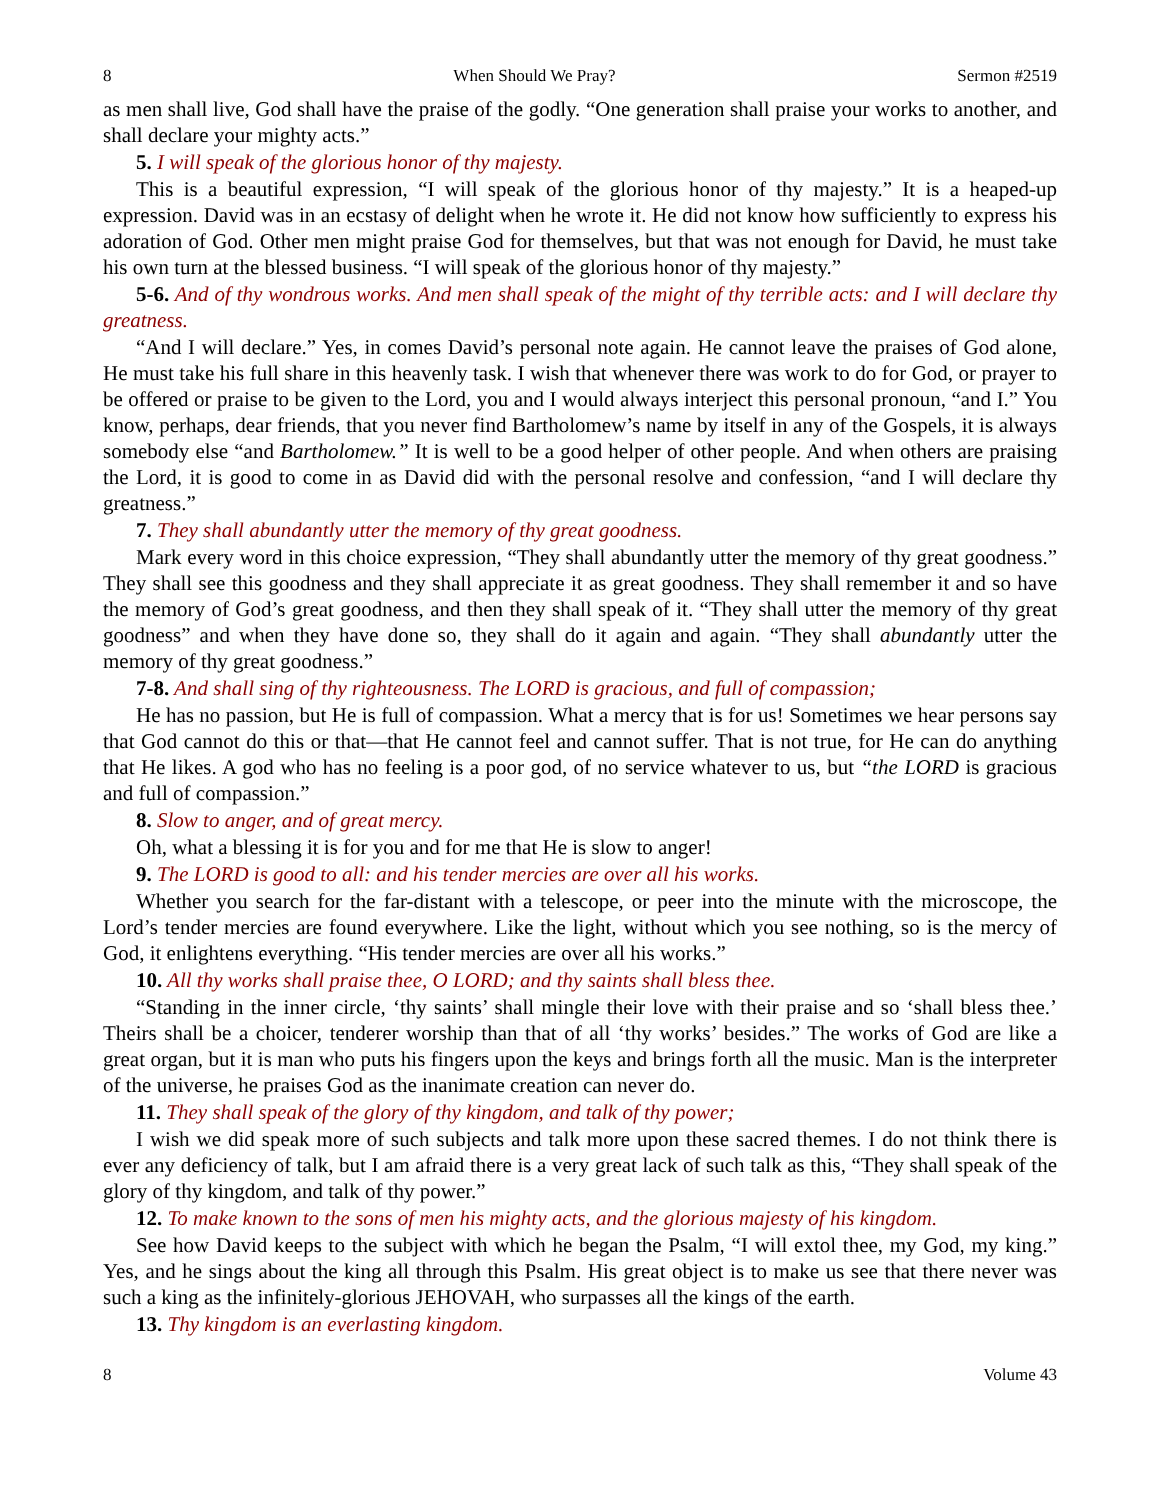8 When Should We Pray? Sermon #2519
as men shall live, God shall have the praise of the godly. “One generation shall praise your works to another, and shall declare your mighty acts.”
5. I will speak of the glorious honor of thy majesty.
This is a beautiful expression, “I will speak of the glorious honor of thy majesty.” It is a heaped-up expression. David was in an ecstasy of delight when he wrote it. He did not know how sufficiently to express his adoration of God. Other men might praise God for themselves, but that was not enough for David, he must take his own turn at the blessed business. “I will speak of the glorious honor of thy majesty.”
5-6. And of thy wondrous works. And men shall speak of the might of thy terrible acts: and I will declare thy greatness.
“And I will declare.” Yes, in comes David’s personal note again. He cannot leave the praises of God alone, He must take his full share in this heavenly task. I wish that whenever there was work to do for God, or prayer to be offered or praise to be given to the Lord, you and I would always interject this personal pronoun, “and I.” You know, perhaps, dear friends, that you never find Bartholomew’s name by itself in any of the Gospels, it is always somebody else “and Bartholomew.” It is well to be a good helper of other people. And when others are praising the Lord, it is good to come in as David did with the personal resolve and confession, “and I will declare thy greatness.”
7. They shall abundantly utter the memory of thy great goodness.
Mark every word in this choice expression, “They shall abundantly utter the memory of thy great goodness.” They shall see this goodness and they shall appreciate it as great goodness. They shall remember it and so have the memory of God’s great goodness, and then they shall speak of it. “They shall utter the memory of thy great goodness” and when they have done so, they shall do it again and again. “They shall abundantly utter the memory of thy great goodness.”
7-8. And shall sing of thy righteousness. The LORD is gracious, and full of compassion;
He has no passion, but He is full of compassion. What a mercy that is for us! Sometimes we hear persons say that God cannot do this or that—that He cannot feel and cannot suffer. That is not true, for He can do anything that He likes. A god who has no feeling is a poor god, of no service whatever to us, but “the LORD is gracious and full of compassion.”
8. Slow to anger, and of great mercy.
Oh, what a blessing it is for you and for me that He is slow to anger!
9. The LORD is good to all: and his tender mercies are over all his works.
Whether you search for the far-distant with a telescope, or peer into the minute with the microscope, the Lord’s tender mercies are found everywhere. Like the light, without which you see nothing, so is the mercy of God, it enlightens everything. “His tender mercies are over all his works.”
10. All thy works shall praise thee, O LORD; and thy saints shall bless thee.
“Standing in the inner circle, ‘thy saints’ shall mingle their love with their praise and so ‘shall bless thee.’ Theirs shall be a choicer, tenderer worship than that of all ‘thy works’ besides.” The works of God are like a great organ, but it is man who puts his fingers upon the keys and brings forth all the music. Man is the interpreter of the universe, he praises God as the inanimate creation can never do.
11. They shall speak of the glory of thy kingdom, and talk of thy power;
I wish we did speak more of such subjects and talk more upon these sacred themes. I do not think there is ever any deficiency of talk, but I am afraid there is a very great lack of such talk as this, “They shall speak of the glory of thy kingdom, and talk of thy power.”
12. To make known to the sons of men his mighty acts, and the glorious majesty of his kingdom.
See how David keeps to the subject with which he began the Psalm, “I will extol thee, my God, my king.” Yes, and he sings about the king all through this Psalm. His great object is to make us see that there never was such a king as the infinitely-glorious JEHOVAH, who surpasses all the kings of the earth.
13. Thy kingdom is an everlasting kingdom.
8 Volume 43